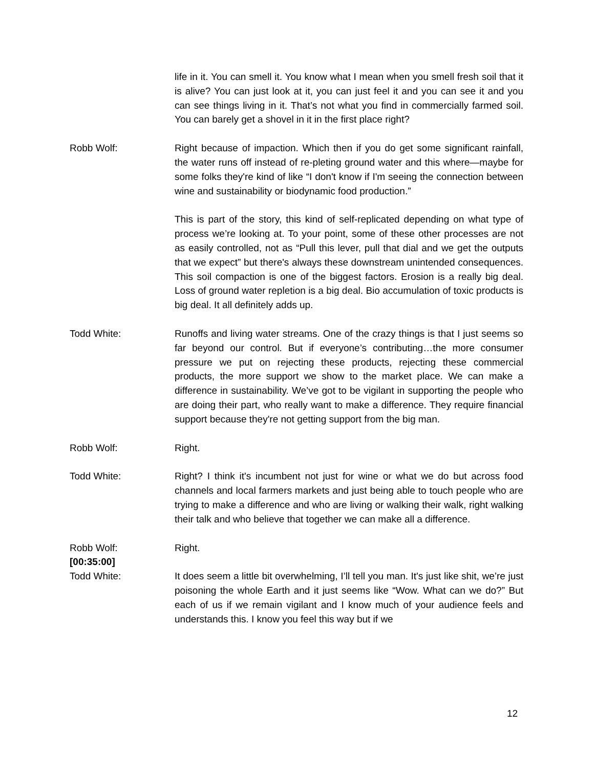life in it. You can smell it. You know what I mean when you smell fresh soil that it is alive? You can just look at it, you can just feel it and you can see it and you can see things living in it. That’s not what you find in commercially farmed soil. You can barely get a shovel in it in the first place right?
Robb Wolf: Right because of impaction. Which then if you do get some significant rainfall, the water runs off instead of re-pleting ground water and this where—maybe for some folks they're kind of like “I don't know if I'm seeing the connection between wine and sustainability or biodynamic food production.”
This is part of the story, this kind of self-replicated depending on what type of process we’re looking at. To your point, some of these other processes are not as easily controlled, not as “Pull this lever, pull that dial and we get the outputs that we expect” but there's always these downstream unintended consequences. This soil compaction is one of the biggest factors. Erosion is a really big deal. Loss of ground water repletion is a big deal. Bio accumulation of toxic products is big deal. It all definitely adds up.
Todd White: Runoffs and living water streams. One of the crazy things is that I just seems so far beyond our control. But if everyone’s contributing…the more consumer pressure we put on rejecting these products, rejecting these commercial products, the more support we show to the market place. We can make a difference in sustainability. We’ve got to be vigilant in supporting the people who are doing their part, who really want to make a difference. They require financial support because they're not getting support from the big man.
Robb Wolf: Right.
Todd White: Right? I think it's incumbent not just for wine or what we do but across food channels and local farmers markets and just being able to touch people who are trying to make a difference and who are living or walking their walk, right walking their talk and who believe that together we can make all a difference.
Robb Wolf:
[00:35:00]
Todd White:
Right.
It does seem a little bit overwhelming, I’ll tell you man. It's just like shit, we’re just poisoning the whole Earth and it just seems like “Wow. What can we do?” But each of us if we remain vigilant and I know much of your audience feels and understands this. I know you feel this way but if we
12